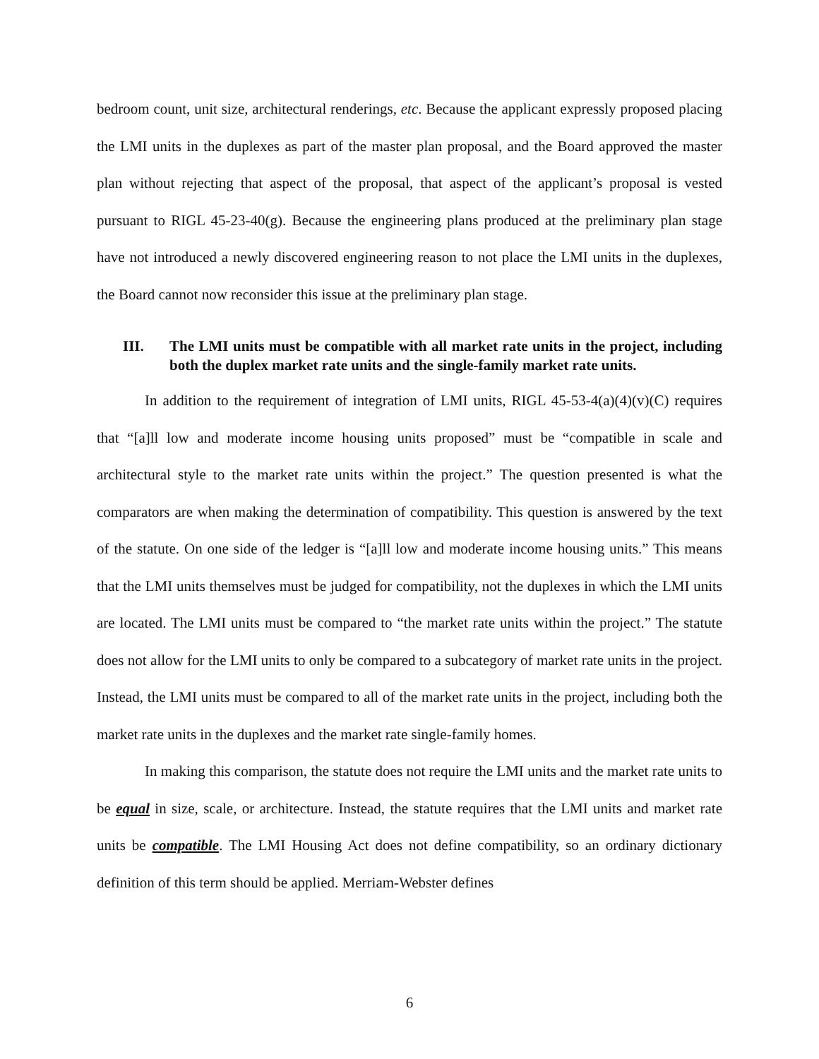bedroom count, unit size, architectural renderings, etc. Because the applicant expressly proposed placing the LMI units in the duplexes as part of the master plan proposal, and the Board approved the master plan without rejecting that aspect of the proposal, that aspect of the applicant’s proposal is vested pursuant to RIGL 45-23-40(g). Because the engineering plans produced at the preliminary plan stage have not introduced a newly discovered engineering reason to not place the LMI units in the duplexes, the Board cannot now reconsider this issue at the preliminary plan stage.
III. The LMI units must be compatible with all market rate units in the project, including both the duplex market rate units and the single-family market rate units.
In addition to the requirement of integration of LMI units, RIGL 45-53-4(a)(4)(v)(C) requires that “[a]ll low and moderate income housing units proposed” must be “compatible in scale and architectural style to the market rate units within the project.” The question presented is what the comparators are when making the determination of compatibility. This question is answered by the text of the statute. On one side of the ledger is “[a]ll low and moderate income housing units.” This means that the LMI units themselves must be judged for compatibility, not the duplexes in which the LMI units are located. The LMI units must be compared to “the market rate units within the project.” The statute does not allow for the LMI units to only be compared to a subcategory of market rate units in the project. Instead, the LMI units must be compared to all of the market rate units in the project, including both the market rate units in the duplexes and the market rate single-family homes.
In making this comparison, the statute does not require the LMI units and the market rate units to be equal in size, scale, or architecture. Instead, the statute requires that the LMI units and market rate units be compatible. The LMI Housing Act does not define compatibility, so an ordinary dictionary definition of this term should be applied. Merriam-Webster defines
6